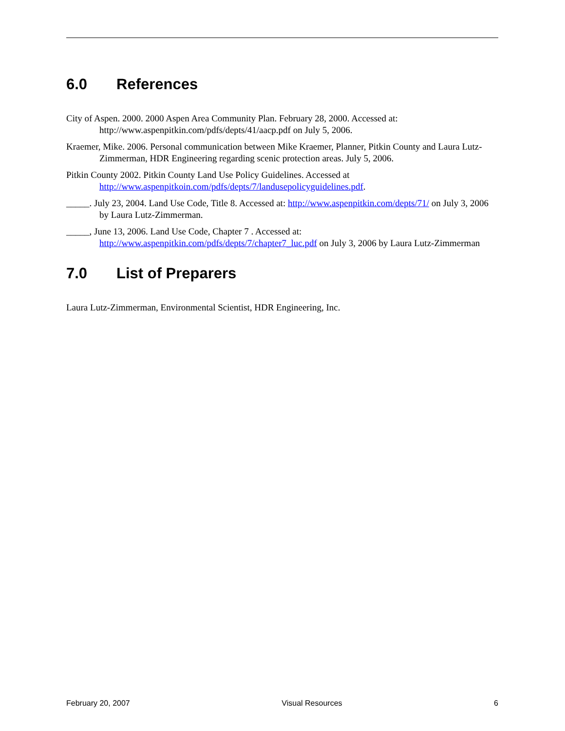6.0 References
City of Aspen. 2000. 2000 Aspen Area Community Plan. February 28, 2000. Accessed at: http://www.aspenpitkin.com/pdfs/depts/41/aacp.pdf on July 5, 2006.
Kraemer, Mike. 2006. Personal communication between Mike Kraemer, Planner, Pitkin County and Laura Lutz-Zimmerman, HDR Engineering regarding scenic protection areas. July 5, 2006.
Pitkin County 2002. Pitkin County Land Use Policy Guidelines. Accessed at http://www.aspenpitkoin.com/pdfs/depts/7/landusepolicyguidelines.pdf.
_____. July 23, 2004. Land Use Code, Title 8. Accessed at: http://www.aspenpitkin.com/depts/71/ on July 3, 2006 by Laura Lutz-Zimmerman.
_____, June 13, 2006. Land Use Code, Chapter 7 . Accessed at: http://www.aspenpitkin.com/pdfs/depts/7/chapter7_luc.pdf on July 3, 2006 by Laura Lutz-Zimmerman
7.0 List of Preparers
Laura Lutz-Zimmerman, Environmental Scientist, HDR Engineering, Inc.
February 20, 2007 Visual Resources 6